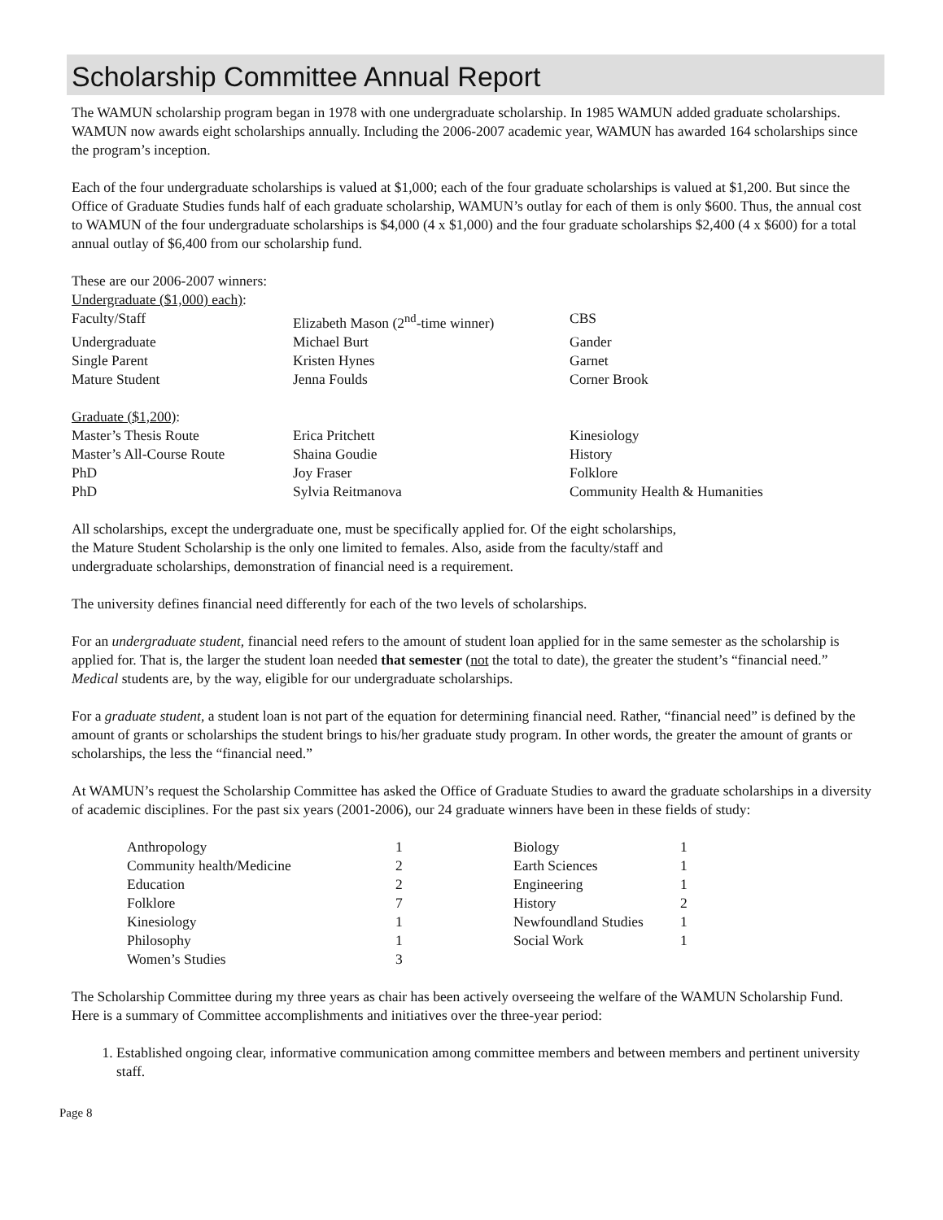Scholarship Committee Annual Report
The WAMUN scholarship program began in 1978 with one undergraduate scholarship. In 1985 WAMUN added graduate scholarships. WAMUN now awards eight scholarships annually. Including the 2006-2007 academic year, WAMUN has awarded 164 scholarships since the program’s inception.
Each of the four undergraduate scholarships is valued at $1,000; each of the four graduate scholarships is valued at $1,200. But since the Office of Graduate Studies funds half of each graduate scholarship, WAMUN’s outlay for each of them is only $600. Thus, the annual cost to WAMUN of the four undergraduate scholarships is $4,000 (4 x $1,000) and the four graduate scholarships $2,400 (4 x $600) for a total annual outlay of $6,400 from our scholarship fund.
These are our 2006-2007 winners:
Undergraduate ($1,000) each):
| Faculty/Staff | Elizabeth Mason (2<sup>nd</sup>-time winner) | CBS |
| Undergraduate | Michael Burt | Gander |
| Single Parent | Kristen Hynes | Garnet |
| Mature Student | Jenna Foulds | Corner Brook |
Graduate ($1,200):
| Master’s Thesis Route | Erica Pritchett | Kinesiology |
| Master’s All-Course Route | Shaina Goudie | History |
| PhD | Joy Fraser | Folklore |
| PhD | Sylvia Reitmanova | Community Health & Humanities |
All scholarships, except the undergraduate one, must be specifically applied for. Of the eight scholarships,
the Mature Student Scholarship is the only one limited to females. Also, aside from the faculty/staff and
undergraduate scholarships, demonstration of financial need is a requirement.
The university defines financial need differently for each of the two levels of scholarships.
For an undergraduate student, financial need refers to the amount of student loan applied for in the same semester as the scholarship is applied for. That is, the larger the student loan needed that semester (not the total to date), the greater the student’s “financial need.” Medical students are, by the way, eligible for our undergraduate scholarships.
For a graduate student, a student loan is not part of the equation for determining financial need. Rather, “financial need” is defined by the amount of grants or scholarships the student brings to his/her graduate study program. In other words, the greater the amount of grants or scholarships, the less the “financial need.”
At WAMUN’s request the Scholarship Committee has asked the Office of Graduate Studies to award the graduate scholarships in a diversity of academic disciplines. For the past six years (2001-2006), our 24 graduate winners have been in these fields of study:
| Anthropology | 1 | Biology | 1 |
| Community health/Medicine | 2 | Earth Sciences | 1 |
| Education | 2 | Engineering | 1 |
| Folklore | 7 | History | 2 |
| Kinesiology | 1 | Newfoundland Studies | 1 |
| Philosophy | 1 | Social Work | 1 |
| Women’s Studies | 3 | | |
The Scholarship Committee during my three years as chair has been actively overseeing the welfare of the WAMUN Scholarship Fund. Here is a summary of Committee accomplishments and initiatives over the three-year period:
1. Established ongoing clear, informative communication among committee members and between members and pertinent university staff.
Page 8